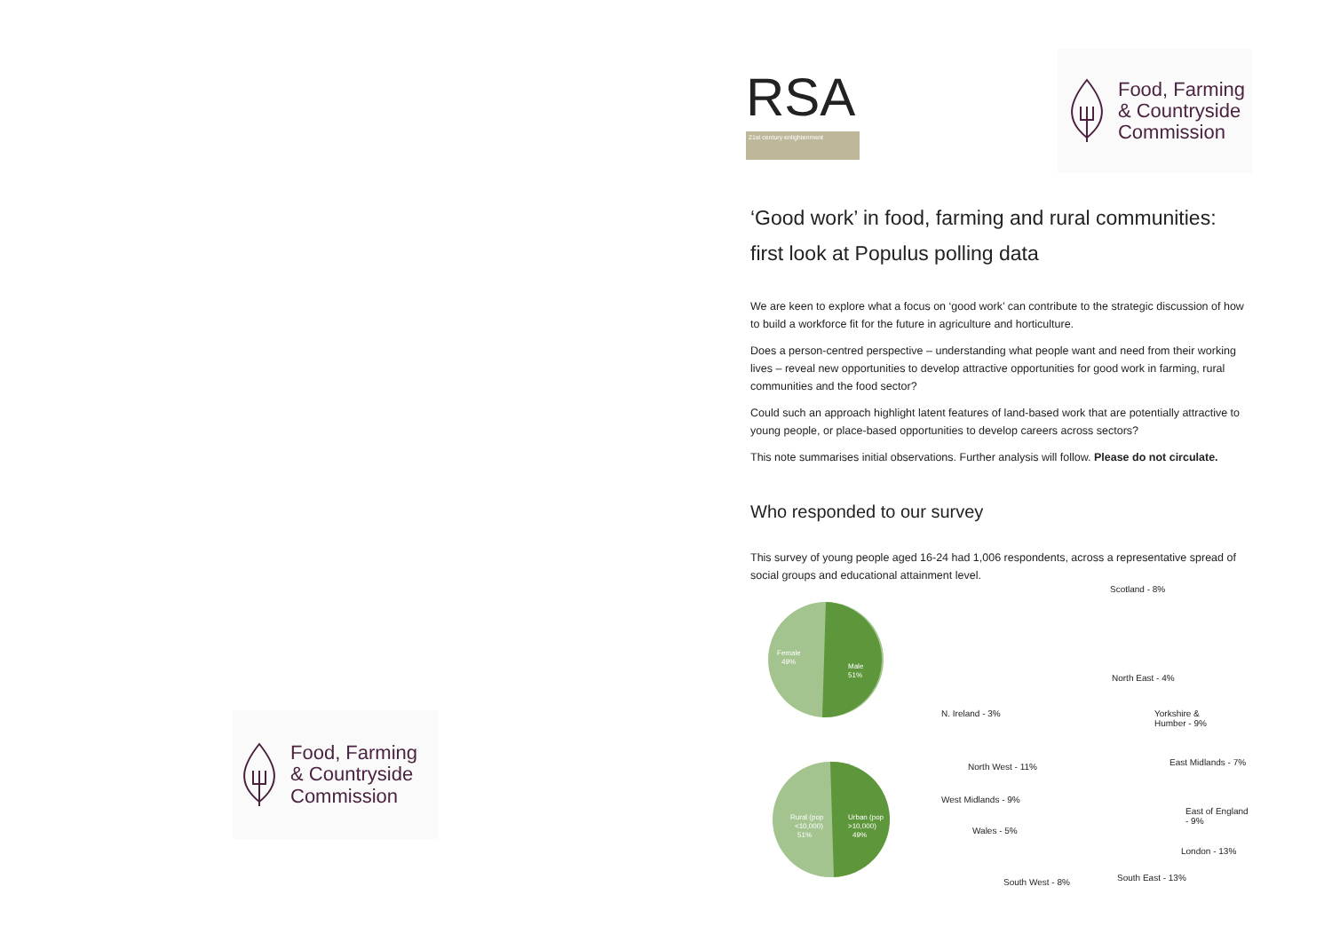Food, Farming
& Countryside
Commission
RSA
21st century enlightenment
Food, Farming
& Countryside
Commission
‘Good work’ in food, farming and rural communities: first look at Populus polling data
We are keen to explore what a focus on ‘good work’ can contribute to the strategic discussion of how to build a workforce fit for the future in agriculture and horticulture.
Does a person-centred perspective – understanding what people want and need from their working lives – reveal new opportunities to develop attractive opportunities for good work in farming, rural communities and the food sector?
Could such an approach highlight latent features of land-based work that are potentially attractive to young people, or place-based opportunities to develop careers across sectors?
This note summarises initial observations. Further analysis will follow. Please do not circulate.
Who responded to our survey
This survey of young people aged 16-24 had 1,006 respondents, across a representative spread of social groups and educational attainment level.
Female
49%
Male
51%
Rural (pop
<10,000)
51%
Urban (pop
>10,000)
49%
Scotland - 8%
North East - 4%
N. Ireland - 3% Yorkshire &
Humber - 9%
North West - 11% East Midlands - 7%
West Midlands - 9%
East of England - 9%
Wales - 5%
London - 13%
South East - 13% South West - 8%